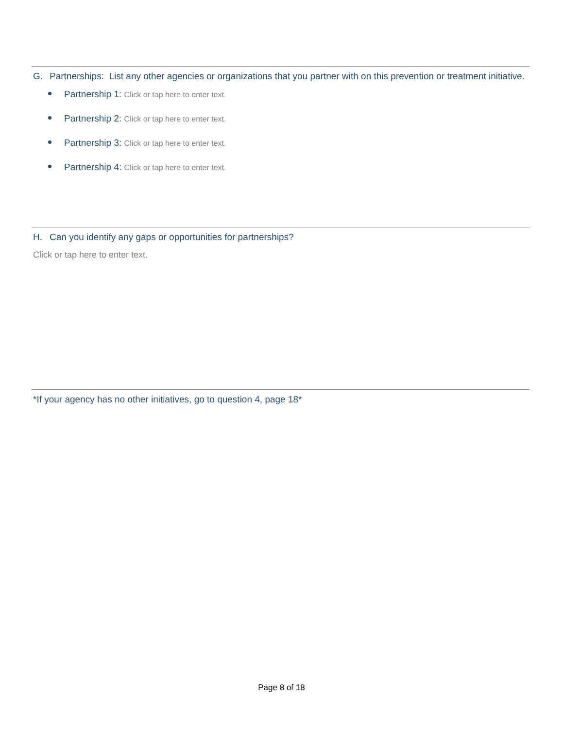G. Partnerships: List any other agencies or organizations that you partner with on this prevention or treatment initiative.
Partnership 1: Click or tap here to enter text.
Partnership 2: Click or tap here to enter text.
Partnership 3: Click or tap here to enter text.
Partnership 4: Click or tap here to enter text.
H. Can you identify any gaps or opportunities for partnerships?
Click or tap here to enter text.
*If your agency has no other initiatives, go to question 4, page 18*
Page 8 of 18